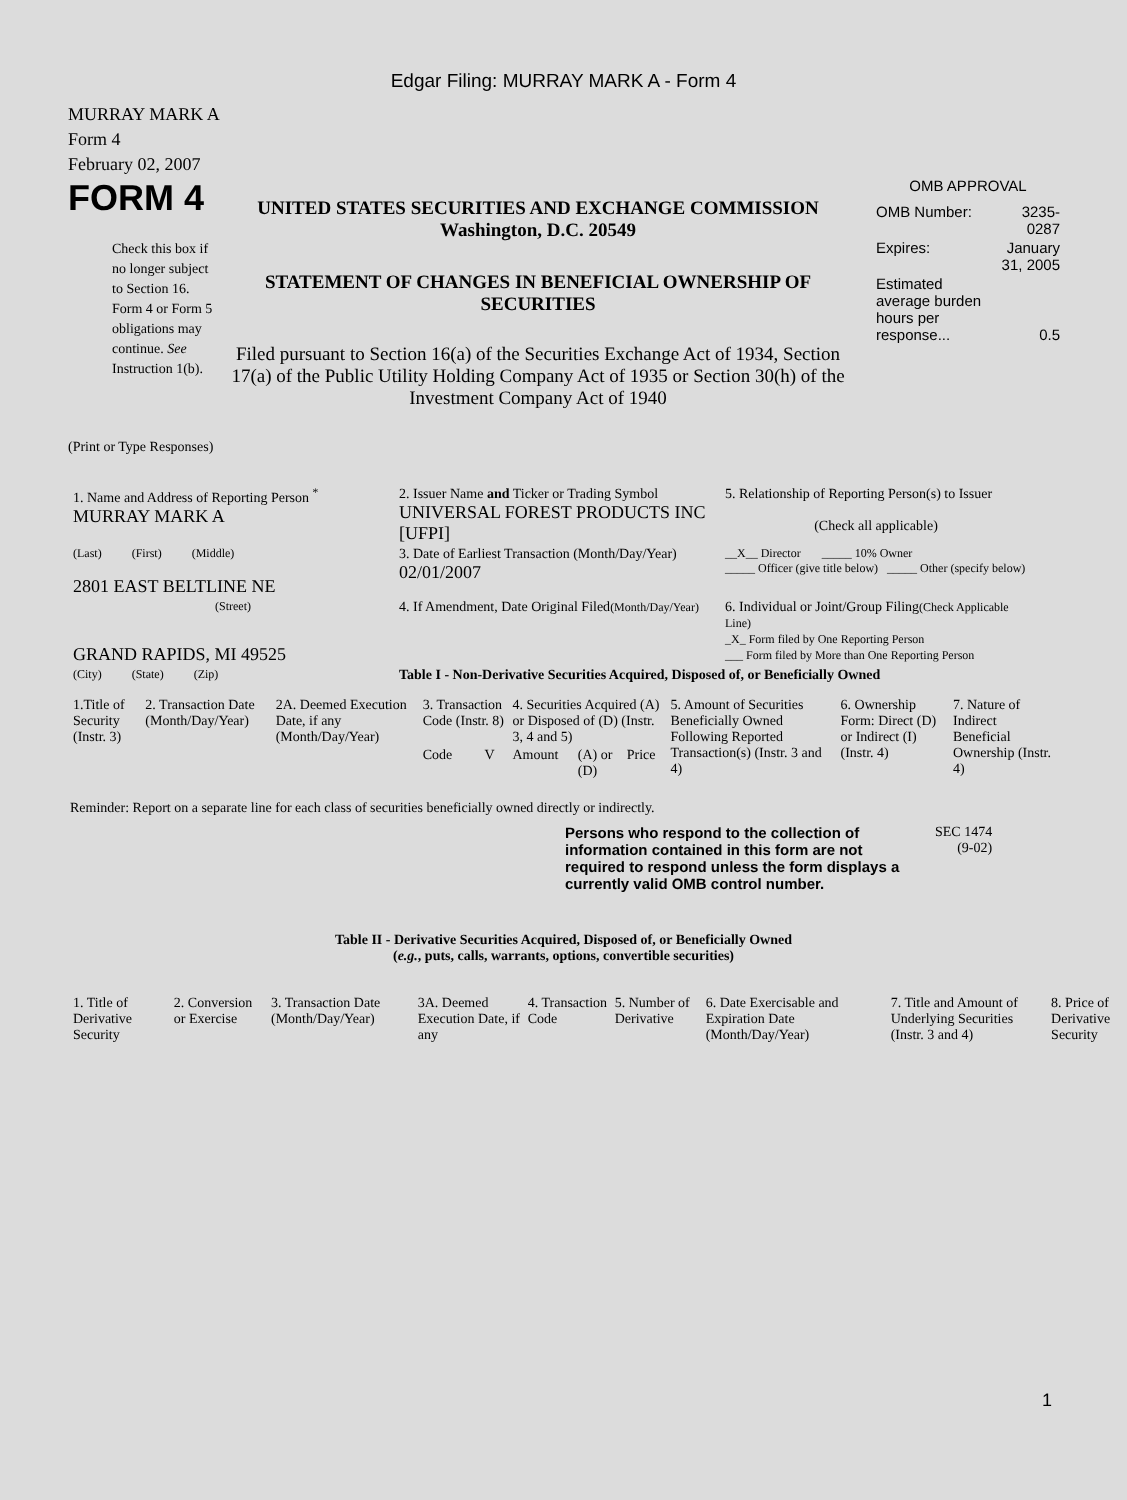Edgar Filing: MURRAY MARK A - Form 4
MURRAY MARK A
Form 4
February 02, 2007
FORM 4
Check this box if no longer subject to Section 16. Form 4 or Form 5 obligations may continue. See Instruction 1(b).
UNITED STATES SECURITIES AND EXCHANGE COMMISSION
Washington, D.C. 20549
STATEMENT OF CHANGES IN BENEFICIAL OWNERSHIP OF SECURITIES
Filed pursuant to Section 16(a) of the Securities Exchange Act of 1934, Section 17(a) of the Public Utility Holding Company Act of 1935 or Section 30(h) of the Investment Company Act of 1940
OMB APPROVAL
| OMB Number: | 3235-0287 |
| Expires: | January 31, 2005 |
| Estimated average burden hours per response... | 0.5 |
(Print or Type Responses)
| 1. Name and Address of Reporting Person <sup>*</sup> MURRAY MARK A | 2. Issuer Name and Ticker or Trading Symbol UNIVERSAL FOREST PRODUCTS INC [UFPI] | 5. Relationship of Reporting Person(s) to Issuer (Check all applicable) |
| (Last) (First) (Middle) 2801 EAST BELTLINE NE | 3. Date of Earliest Transaction (Month/Day/Year) 02/01/2007 | __X__ Director _____ 10% Owner _____ Officer (give title below) _____ Other (specify below) |
| (Street) GRAND RAPIDS, MI 49525 | 4. If Amendment, Date Original Filed (Month/Day/Year) | 6. Individual or Joint/Group Filing (Check Applicable Line) _X_ Form filed by One Reporting Person ___ Form filed by More than One Reporting Person |
| (City) (State) (Zip) | Table I - Non-Derivative Securities Acquired, Disposed of, or Beneficially Owned | |
| 1.Title of Security (Instr. 3) | 2. Transaction Date (Month/Day/Year) | 2A. Deemed Execution Date, if any (Month/Day/Year) | 3. Transaction Code (Instr. 8) | | 4. Securities Acquired (A) or Disposed of (D) (Instr. 3, 4 and 5) | | | 5. Amount of Securities Beneficially Owned Following Reported Transaction(s) (Instr. 3 and 4) | 6. Ownership Form: Direct (D) or Indirect (I) (Instr. 4) | 7. Nature of Indirect Beneficial Ownership (Instr. 4) |
| --- | --- | --- | --- | --- | --- | --- | --- | --- | --- | --- |
| | | | Code | V | Amount | (A) or (D) | Price | | | |
Reminder: Report on a separate line for each class of securities beneficially owned directly or indirectly.
Persons who respond to the collection of information contained in this form are not required to respond unless the form displays a currently valid OMB control number.
SEC 1474
(9-02)
Table II - Derivative Securities Acquired, Disposed of, or Beneficially Owned
(e.g., puts, calls, warrants, options, convertible securities)
| 1. Title of Derivative Security | 2. Conversion or Exercise | 3. Transaction Date (Month/Day/Year) | 3A. Deemed Execution Date, if any | 4. Transaction Code | 5. Number of Derivative | 6. Date Exercisable and Expiration Date (Month/Day/Year) | 7. Title and Amount of Underlying Securities (Instr. 3 and 4) | 8. Price of Derivative Security |
| --- | --- | --- | --- | --- | --- | --- | --- | --- |
1